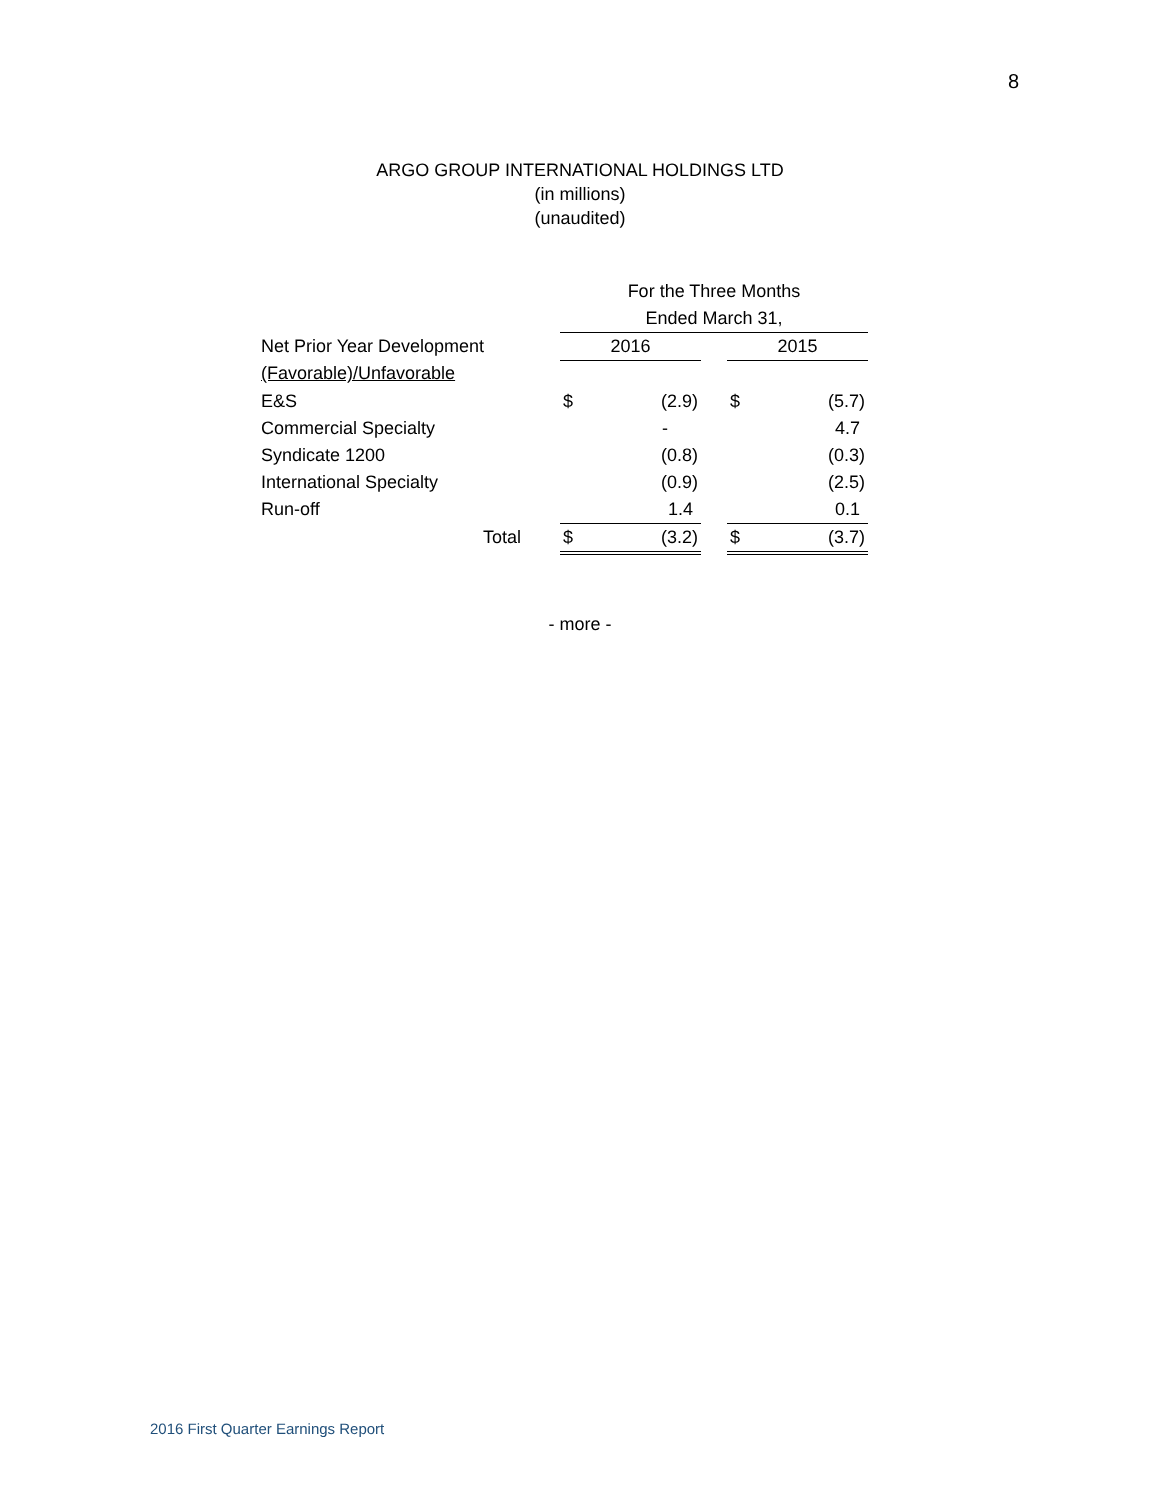8
ARGO GROUP INTERNATIONAL HOLDINGS LTD
(in millions)
(unaudited)
| | | For the Three Months | | | | |
| | | Ended March 31, | | | | |
| Net Prior Year Development | | 2016 | | | 2015 | |
| (Favorable)/Unfavorable | | | | | | |
| E&S | | $ | (2.9) | | $ | (5.7) |
| Commercial Specialty | | | - | | | 4.7 |
| Syndicate 1200 | | | (0.8) | | | (0.3) |
| International Specialty | | | (0.9) | | | (2.5) |
| Run-off | | | 1.4 | | | 0.1 |
| Total | | $ | (3.2) | | $ | (3.7) |
- more -
2016 First Quarter Earnings Report